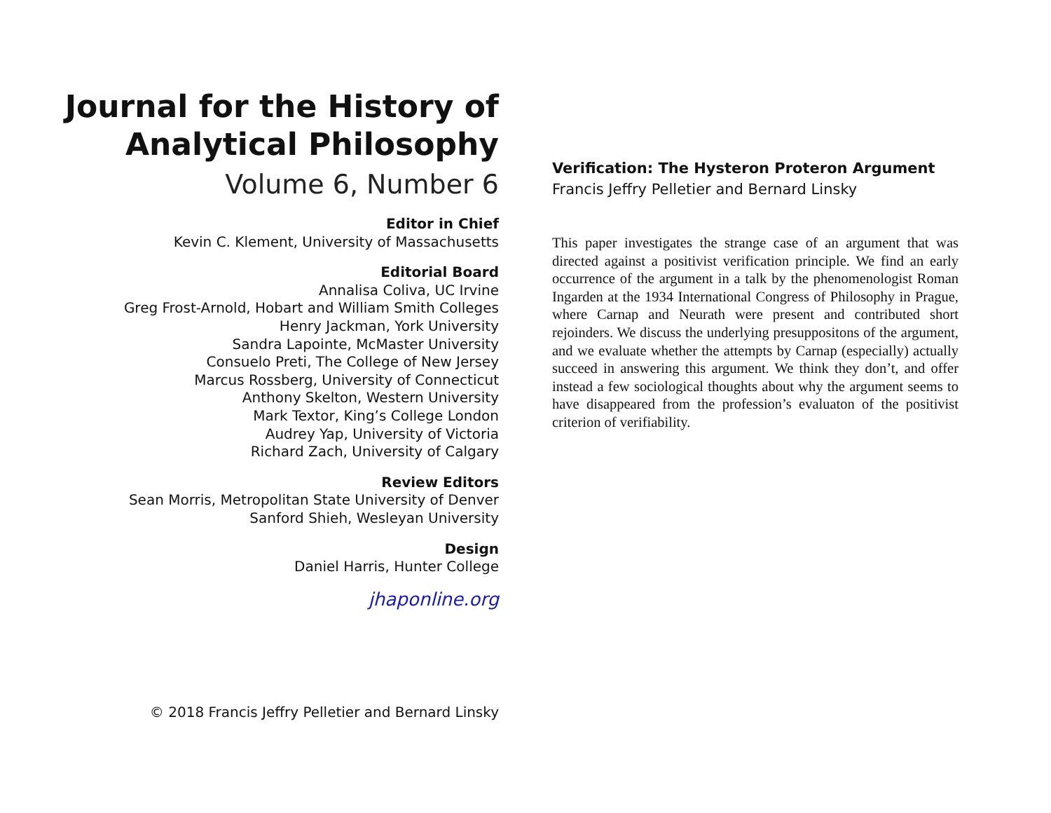Journal for the History of
Analytical Philosophy
Volume 6, Number 6
Editor in Chief
Kevin C. Klement, University of Massachusetts
Editorial Board
Annalisa Coliva, UC Irvine
Greg Frost-Arnold, Hobart and William Smith Colleges
Henry Jackman, York University
Sandra Lapointe, McMaster University
Consuelo Preti, The College of New Jersey
Marcus Rossberg, University of Connecticut
Anthony Skelton, Western University
Mark Textor, King’s College London
Audrey Yap, University of Victoria
Richard Zach, University of Calgary
Review Editors
Sean Morris, Metropolitan State University of Denver
Sanford Shieh, Wesleyan University
Design
Daniel Harris, Hunter College
jhaponline.org
© 2018 Francis Jeffry Pelletier and Bernard Linsky
Verification: The Hysteron Proteron Argument
Francis Jeffry Pelletier and Bernard Linsky
This paper investigates the strange case of an argument that was directed against a positivist verification principle. We find an early occurrence of the argument in a talk by the phenomenologist Roman Ingarden at the 1934 International Congress of Philosophy in Prague, where Carnap and Neurath were present and contributed short rejoinders. We discuss the underlying presuppositons of the argument, and we evaluate whether the attempts by Carnap (especially) actually succeed in answering this argument. We think they don’t, and offer instead a few sociological thoughts about why the argument seems to have disappeared from the profession’s evaluaton of the positivist criterion of verifiability.